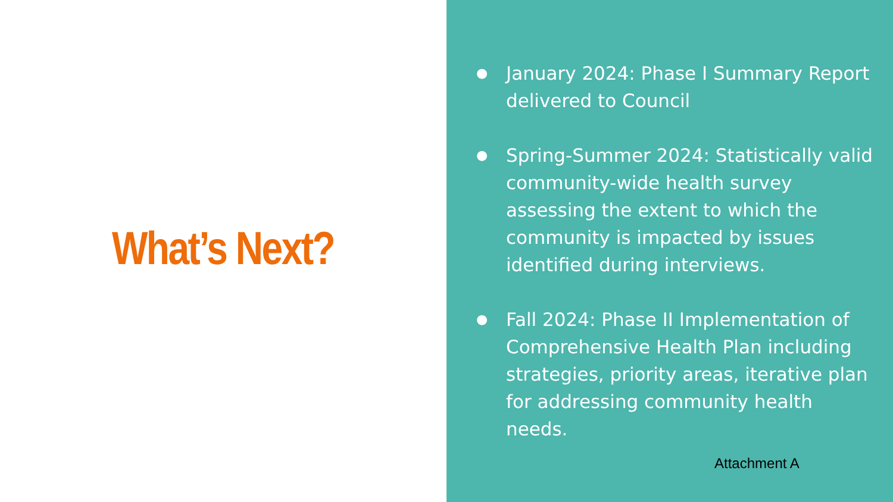What’s Next?
● January 2024: Phase I Summary Report delivered to Council
● Spring-Summer 2024: Statistically valid community-wide health survey assessing the extent to which the community is impacted by issues identified during interviews.
● Fall 2024: Phase II Implementation of Comprehensive Health Plan including strategies, priority areas, iterative plan for addressing community health needs.
Attachment A